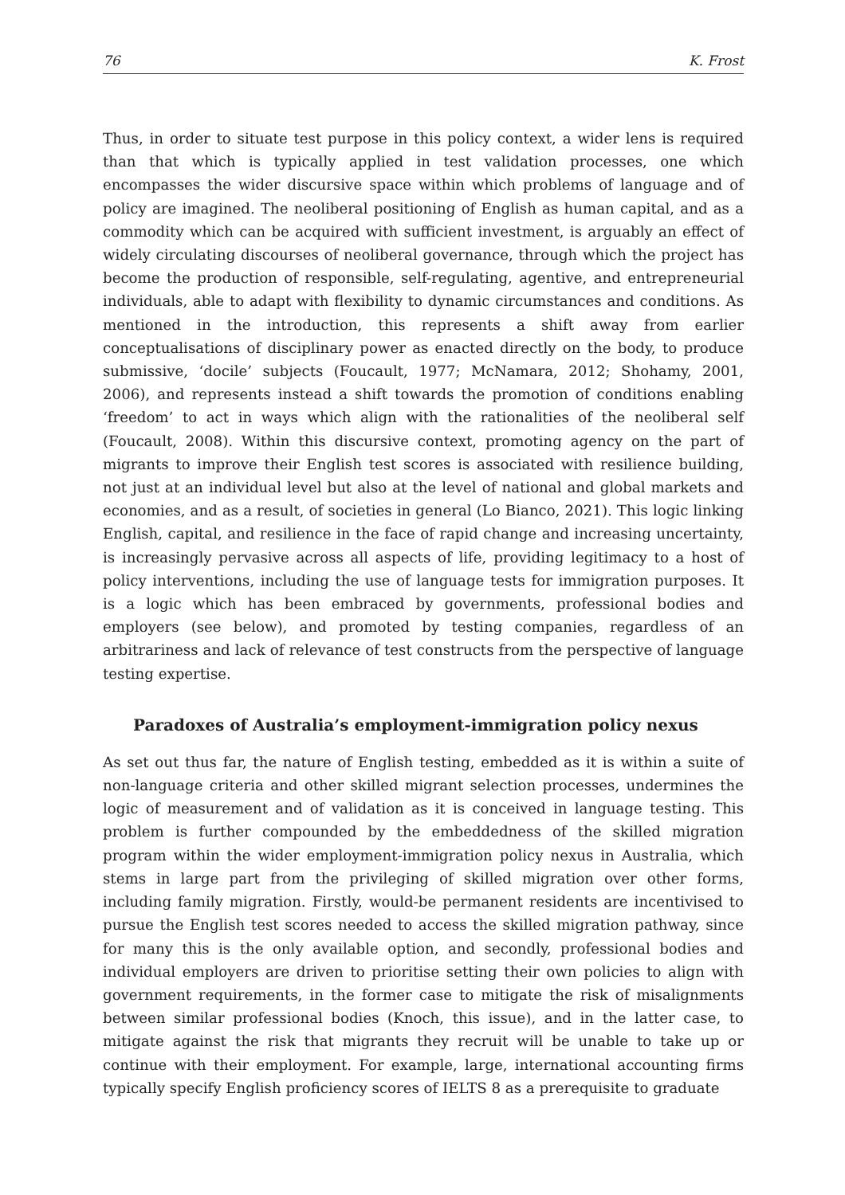76 K. Frost
Thus, in order to situate test purpose in this policy context, a wider lens is required than that which is typically applied in test validation processes, one which encompasses the wider discursive space within which problems of language and of policy are imagined. The neoliberal positioning of English as human capital, and as a commodity which can be acquired with sufficient investment, is arguably an effect of widely circulating discourses of neoliberal governance, through which the project has become the production of responsible, self-regulating, agentive, and entrepreneurial individuals, able to adapt with flexibility to dynamic circumstances and conditions. As mentioned in the introduction, this represents a shift away from earlier conceptualisations of disciplinary power as enacted directly on the body, to produce submissive, ‘docile’ subjects (Foucault, 1977; McNamara, 2012; Shohamy, 2001, 2006), and represents instead a shift towards the promotion of conditions enabling ‘freedom’ to act in ways which align with the rationalities of the neoliberal self (Foucault, 2008). Within this discursive context, promoting agency on the part of migrants to improve their English test scores is associated with resilience building, not just at an individual level but also at the level of national and global markets and economies, and as a result, of societies in general (Lo Bianco, 2021). This logic linking English, capital, and resilience in the face of rapid change and increasing uncertainty, is increasingly pervasive across all aspects of life, providing legitimacy to a host of policy interventions, including the use of language tests for immigration purposes. It is a logic which has been embraced by governments, professional bodies and employers (see below), and promoted by testing companies, regardless of an arbitrariness and lack of relevance of test constructs from the perspective of language testing expertise.
Paradoxes of Australia’s employment-immigration policy nexus
As set out thus far, the nature of English testing, embedded as it is within a suite of non-language criteria and other skilled migrant selection processes, undermines the logic of measurement and of validation as it is conceived in language testing. This problem is further compounded by the embeddedness of the skilled migration program within the wider employment-immigration policy nexus in Australia, which stems in large part from the privileging of skilled migration over other forms, including family migration. Firstly, would-be permanent residents are incentivised to pursue the English test scores needed to access the skilled migration pathway, since for many this is the only available option, and secondly, professional bodies and individual employers are driven to prioritise setting their own policies to align with government requirements, in the former case to mitigate the risk of misalignments between similar professional bodies (Knoch, this issue), and in the latter case, to mitigate against the risk that migrants they recruit will be unable to take up or continue with their employment. For example, large, international accounting firms typically specify English proficiency scores of IELTS 8 as a prerequisite to graduate